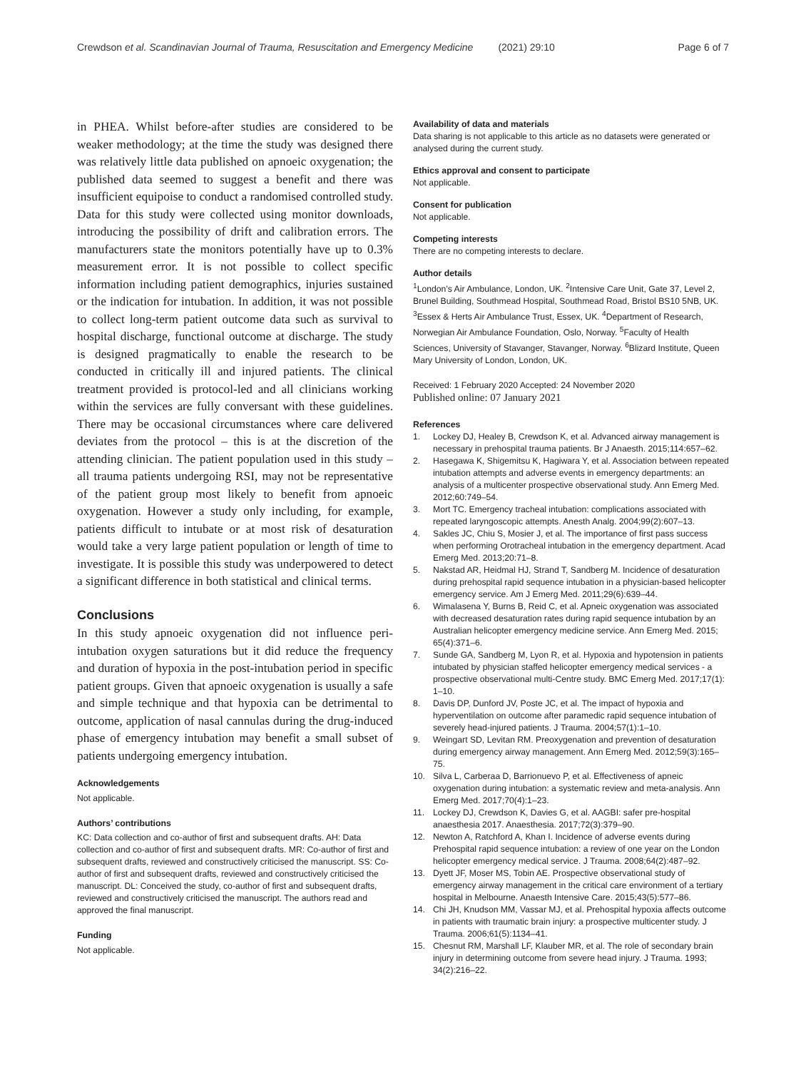Crewdson et al. Scandinavian Journal of Trauma, Resuscitation and Emergency Medicine (2021) 29:10 Page 6 of 7
in PHEA. Whilst before-after studies are considered to be weaker methodology; at the time the study was designed there was relatively little data published on apnoeic oxygenation; the published data seemed to suggest a benefit and there was insufficient equipoise to conduct a randomised controlled study. Data for this study were collected using monitor downloads, introducing the possibility of drift and calibration errors. The manufacturers state the monitors potentially have up to 0.3% measurement error. It is not possible to collect specific information including patient demographics, injuries sustained or the indication for intubation. In addition, it was not possible to collect long-term patient outcome data such as survival to hospital discharge, functional outcome at discharge. The study is designed pragmatically to enable the research to be conducted in critically ill and injured patients. The clinical treatment provided is protocol-led and all clinicians working within the services are fully conversant with these guidelines. There may be occasional circumstances where care delivered deviates from the protocol – this is at the discretion of the attending clinician. The patient population used in this study – all trauma patients undergoing RSI, may not be representative of the patient group most likely to benefit from apnoeic oxygenation. However a study only including, for example, patients difficult to intubate or at most risk of desaturation would take a very large patient population or length of time to investigate. It is possible this study was underpowered to detect a significant difference in both statistical and clinical terms.
Conclusions
In this study apnoeic oxygenation did not influence peri-intubation oxygen saturations but it did reduce the frequency and duration of hypoxia in the post-intubation period in specific patient groups. Given that apnoeic oxygenation is usually a safe and simple technique and that hypoxia can be detrimental to outcome, application of nasal cannulas during the drug-induced phase of emergency intubation may benefit a small subset of patients undergoing emergency intubation.
Acknowledgements
Not applicable.
Authors’ contributions
KC: Data collection and co-author of first and subsequent drafts. AH: Data collection and co-author of first and subsequent drafts. MR: Co-author of first and subsequent drafts, reviewed and constructively criticised the manuscript. SS: Co-author of first and subsequent drafts, reviewed and constructively criticised the manuscript. DL: Conceived the study, co-author of first and subsequent drafts, reviewed and constructively criticised the manuscript. The authors read and approved the final manuscript.
Funding
Not applicable.
Availability of data and materials
Data sharing is not applicable to this article as no datasets were generated or analysed during the current study.
Ethics approval and consent to participate
Not applicable.
Consent for publication
Not applicable.
Competing interests
There are no competing interests to declare.
Author details
<sup>1</sup> London’s Air Ambulance, London, UK. <sup>2</sup>Intensive Care Unit, Gate 37, Level 2, Brunel Building, Southmead Hospital, Southmead Road, Bristol BS10 5NB, UK. <sup>3</sup>Essex & Herts Air Ambulance Trust, Essex, UK. <sup>4</sup>Department of Research, Norwegian Air Ambulance Foundation, Oslo, Norway. <sup>5</sup>Faculty of Health Sciences, University of Stavanger, Stavanger, Norway. <sup>6</sup>Blizard Institute, Queen Mary University of London, London, UK.
Received: 1 February 2020 Accepted: 24 November 2020
Published online: 07 January 2021
References
1. Lockey DJ, Healey B, Crewdson K, et al. Advanced airway management is necessary in prehospital trauma patients. Br J Anaesth. 2015;114:657–62.
2. Hasegawa K, Shigemitsu K, Hagiwara Y, et al. Association between repeated intubation attempts and adverse events in emergency departments: an analysis of a multicenter prospective observational study. Ann Emerg Med. 2012;60:749–54.
3. Mort TC. Emergency tracheal intubation: complications associated with repeated laryngoscopic attempts. Anesth Analg. 2004;99(2):607–13.
4. Sakles JC, Chiu S, Mosier J, et al. The importance of first pass success when performing Orotracheal intubation in the emergency department. Acad Emerg Med. 2013;20:71–8.
5. Nakstad AR, Heidmal HJ, Strand T, Sandberg M. Incidence of desaturation during prehospital rapid sequence intubation in a physician-based helicopter emergency service. Am J Emerg Med. 2011;29(6):639–44.
6. Wimalasena Y, Burns B, Reid C, et al. Apneic oxygenation was associated with decreased desaturation rates during rapid sequence intubation by an Australian helicopter emergency medicine service. Ann Emerg Med. 2015; 65(4):371–6.
7. Sunde GA, Sandberg M, Lyon R, et al. Hypoxia and hypotension in patients intubated by physician staffed helicopter emergency medical services - a prospective observational multi-Centre study. BMC Emerg Med. 2017;17(1): 1–10.
8. Davis DP, Dunford JV, Poste JC, et al. The impact of hypoxia and hyperventilation on outcome after paramedic rapid sequence intubation of severely head-injured patients. J Trauma. 2004;57(1):1–10.
9. Weingart SD, Levitan RM. Preoxygenation and prevention of desaturation during emergency airway management. Ann Emerg Med. 2012;59(3):165–75.
10. Silva L, Carberaa D, Barrionuevo P, et al. Effectiveness of apneic oxygenation during intubation: a systematic review and meta-analysis. Ann Emerg Med. 2017;70(4):1–23.
11. Lockey DJ, Crewdson K, Davies G, et al. AAGBI: safer pre-hospital anaesthesia 2017. Anaesthesia. 2017;72(3):379–90.
12. Newton A, Ratchford A, Khan I. Incidence of adverse events during Prehospital rapid sequence intubation: a review of one year on the London helicopter emergency medical service. J Trauma. 2008;64(2):487–92.
13. Dyett JF, Moser MS, Tobin AE. Prospective observational study of emergency airway management in the critical care environment of a tertiary hospital in Melbourne. Anaesth Intensive Care. 2015;43(5):577–86.
14. Chi JH, Knudson MM, Vassar MJ, et al. Prehospital hypoxia affects outcome in patients with traumatic brain injury: a prospective multicenter study. J Trauma. 2006;61(5):1134–41.
15. Chesnut RM, Marshall LF, Klauber MR, et al. The role of secondary brain injury in determining outcome from severe head injury. J Trauma. 1993; 34(2):216–22.